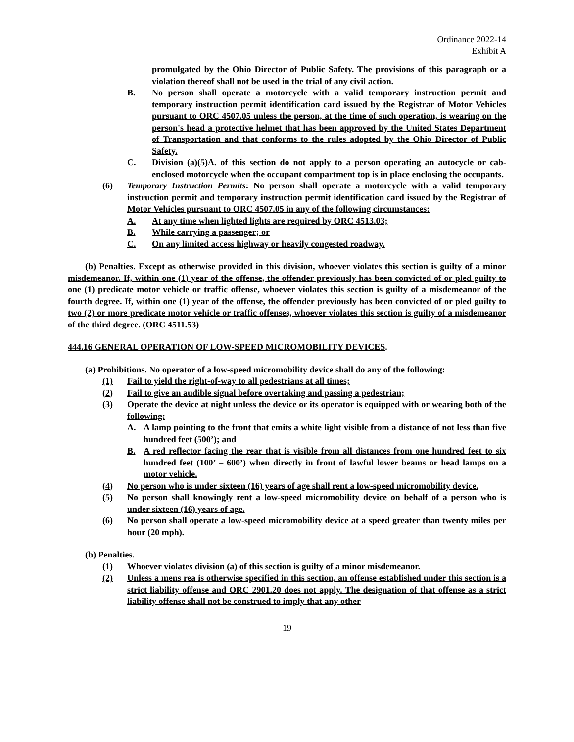Ordinance 2022-14
Exhibit A
promulgated by the Ohio Director of Public Safety. The provisions of this paragraph or a violation thereof shall not be used in the trial of any civil action.
B. No person shall operate a motorcycle with a valid temporary instruction permit and temporary instruction permit identification card issued by the Registrar of Motor Vehicles pursuant to ORC 4507.05 unless the person, at the time of such operation, is wearing on the person's head a protective helmet that has been approved by the United States Department of Transportation and that conforms to the rules adopted by the Ohio Director of Public Safety.
C. Division (a)(5)A. of this section do not apply to a person operating an autocycle or cab-enclosed motorcycle when the occupant compartment top is in place enclosing the occupants.
(6) Temporary Instruction Permits: No person shall operate a motorcycle with a valid temporary instruction permit and temporary instruction permit identification card issued by the Registrar of Motor Vehicles pursuant to ORC 4507.05 in any of the following circumstances:
A. At any time when lighted lights are required by ORC 4513.03;
B. While carrying a passenger; or
C. On any limited access highway or heavily congested roadway.
(b) Penalties. Except as otherwise provided in this division, whoever violates this section is guilty of a minor misdemeanor. If, within one (1) year of the offense, the offender previously has been convicted of or pled guilty to one (1) predicate motor vehicle or traffic offense, whoever violates this section is guilty of a misdemeanor of the fourth degree. If, within one (1) year of the offense, the offender previously has been convicted of or pled guilty to two (2) or more predicate motor vehicle or traffic offenses, whoever violates this section is guilty of a misdemeanor of the third degree. (ORC 4511.53)
444.16 GENERAL OPERATION OF LOW-SPEED MICROMOBILITY DEVICES.
(a) Prohibitions. No operator of a low-speed micromobility device shall do any of the following:
(1) Fail to yield the right-of-way to all pedestrians at all times;
(2) Fail to give an audible signal before overtaking and passing a pedestrian;
(3) Operate the device at night unless the device or its operator is equipped with or wearing both of the following:
A. A lamp pointing to the front that emits a white light visible from a distance of not less than five hundred feet (500’); and
B. A red reflector facing the rear that is visible from all distances from one hundred feet to six hundred feet (100’ – 600’) when directly in front of lawful lower beams or head lamps on a motor vehicle.
(4) No person who is under sixteen (16) years of age shall rent a low-speed micromobility device.
(5) No person shall knowingly rent a low-speed micromobility device on behalf of a person who is under sixteen (16) years of age.
(6) No person shall operate a low-speed micromobility device at a speed greater than twenty miles per hour (20 mph).
(b) Penalties.
(1) Whoever violates division (a) of this section is guilty of a minor misdemeanor.
(2) Unless a mens rea is otherwise specified in this section, an offense established under this section is a strict liability offense and ORC 2901.20 does not apply. The designation of that offense as a strict liability offense shall not be construed to imply that any other
19